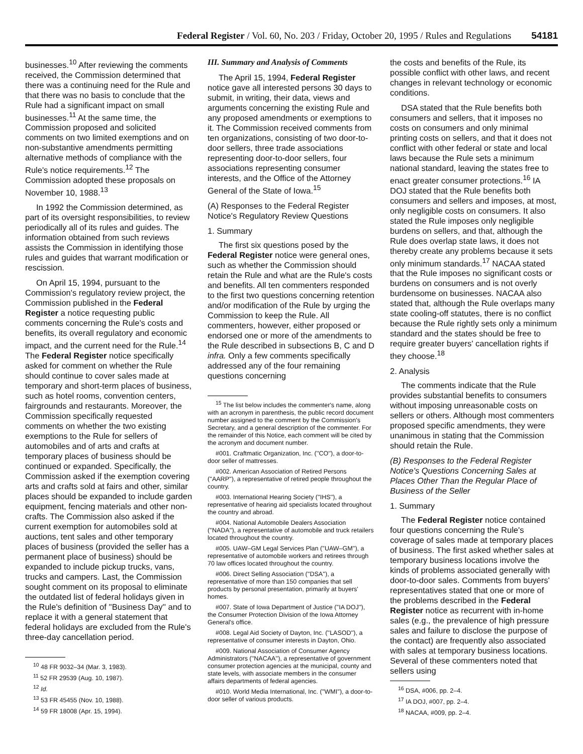Federal Register / Vol. 60, No. 203 / Friday, October 20, 1995 / Rules and Regulations 54181
businesses.<sup>10</sup> After reviewing the comments received, the Commission determined that there was a continuing need for the Rule and that there was no basis to conclude that the Rule had a significant impact on small businesses.<sup>11</sup> At the same time, the Commission proposed and solicited comments on two limited exemptions and on non-substantive amendments permitting alternative methods of compliance with the Rule's notice requirements.<sup>12</sup> The Commission adopted these proposals on November 10, 1988.<sup>13</sup>
In 1992 the Commission determined, as part of its oversight responsibilities, to review periodically all of its rules and guides. The information obtained from such reviews assists the Commission in identifying those rules and guides that warrant modification or rescission.
On April 15, 1994, pursuant to the Commission's regulatory review project, the Commission published in the Federal Register a notice requesting public comments concerning the Rule's costs and benefits, its overall regulatory and economic impact, and the current need for the Rule.<sup>14</sup> The Federal Register notice specifically asked for comment on whether the Rule should continue to cover sales made at temporary and short-term places of business, such as hotel rooms, convention centers, fairgrounds and restaurants. Moreover, the Commission specifically requested comments on whether the two existing exemptions to the Rule for sellers of automobiles and of arts and crafts at temporary places of business should be continued or expanded. Specifically, the Commission asked if the exemption covering arts and crafts sold at fairs and other, similar places should be expanded to include garden equipment, fencing materials and other non-crafts. The Commission also asked if the current exemption for automobiles sold at auctions, tent sales and other temporary places of business (provided the seller has a permanent place of business) should be expanded to include pickup trucks, vans, trucks and campers. Last, the Commission sought comment on its proposal to eliminate the outdated list of federal holidays given in the Rule's definition of ''Business Day'' and to replace it with a general statement that federal holidays are excluded from the Rule's three-day cancellation period.
<sup>10</sup> 48 FR 9032–34 (Mar. 3, 1983).
<sup>11</sup> 52 FR 29539 (Aug. 10, 1987).
<sup>12</sup> Id.
<sup>13</sup> 53 FR 45455 (Nov. 10, 1988).
<sup>14</sup> 59 FR 18008 (Apr. 15, 1994).
III. Summary and Analysis of Comments
The April 15, 1994, Federal Register notice gave all interested persons 30 days to submit, in writing, their data, views and arguments concerning the existing Rule and any proposed amendments or exemptions to it. The Commission received comments from ten organizations, consisting of two door-to-door sellers, three trade associations representing door-to-door sellers, four associations representing consumer interests, and the Office of the Attorney General of the State of Iowa.<sup>15</sup>
(A) Responses to the Federal Register Notice's Regulatory Review Questions
1. Summary
The first six questions posed by the Federal Register notice were general ones, such as whether the Commission should retain the Rule and what are the Rule's costs and benefits. All ten commenters responded to the first two questions concerning retention and/or modification of the Rule by urging the Commission to keep the Rule. All commenters, however, either proposed or endorsed one or more of the amendments to the Rule described in subsections B, C and D infra. Only a few comments specifically addressed any of the four remaining questions concerning
<sup>15</sup> The list below includes the commenter's name, along with an acronym in parenthesis, the public record document number assigned to the comment by the Commission's Secretary, and a general description of the commenter. For the remainder of this Notice, each comment will be cited by the acronym and document number.
#001. Craftmatic Organization, Inc. (''CO''), a door-to-door seller of mattresses.
#002. American Association of Retired Persons (''AARP''), a representative of retired people throughout the country.
#003. International Hearing Society (''IHS''), a representative of hearing aid specialists located throughout the country and abroad.
#004. National Automobile Dealers Association (''NADA''), a representative of automobile and truck retailers located throughout the country.
#005. UAW–GM Legal Services Plan (''UAW–GM''), a representative of automobile workers and retirees through 70 law offices located throughout the country.
#006. Direct Selling Association (''DSA''), a representative of more than 150 companies that sell products by personal presentation, primarily at buyers' homes.
#007. State of Iowa Department of Justice (''IA DOJ''), the Consumer Protection Division of the Iowa Attorney General's office.
#008. Legal Aid Society of Dayton, Inc. (''LASOD''), a representative of consumer interests in Dayton, Ohio.
#009. National Association of Consumer Agency Administrators (''NACAA''), a representative of government consumer protection agencies at the municipal, county and state levels, with associate members in the consumer affairs departments of federal agencies.
#010. World Media International, Inc. (''WMI''), a door-to-door seller of various products.
the costs and benefits of the Rule, its possible conflict with other laws, and recent changes in relevant technology or economic conditions.
DSA stated that the Rule benefits both consumers and sellers, that it imposes no costs on consumers and only minimal printing costs on sellers, and that it does not conflict with other federal or state and local laws because the Rule sets a minimum national standard, leaving the states free to enact greater consumer protections.<sup>16</sup> IA DOJ stated that the Rule benefits both consumers and sellers and imposes, at most, only negligible costs on consumers. It also stated the Rule imposes only negligible burdens on sellers, and that, although the Rule does overlap state laws, it does not thereby create any problems because it sets only minimum standards.<sup>17</sup> NACAA stated that the Rule imposes no significant costs or burdens on consumers and is not overly burdensome on businesses. NACAA also stated that, although the Rule overlaps many state cooling-off statutes, there is no conflict because the Rule rightly sets only a minimum standard and the states should be free to require greater buyers' cancellation rights if they choose.<sup>18</sup>
2. Analysis
The comments indicate that the Rule provides substantial benefits to consumers without imposing unreasonable costs on sellers or others. Although most commenters proposed specific amendments, they were unanimous in stating that the Commission should retain the Rule.
(B) Responses to the Federal Register Notice's Questions Concerning Sales at Places Other Than the Regular Place of Business of the Seller
1. Summary
The Federal Register notice contained four questions concerning the Rule's coverage of sales made at temporary places of business. The first asked whether sales at temporary business locations involve the kinds of problems associated generally with door-to-door sales. Comments from buyers' representatives stated that one or more of the problems described in the Federal Register notice as recurrent with in-home sales (e.g., the prevalence of high pressure sales and failure to disclose the purpose of the contact) are frequently also associated with sales at temporary business locations. Several of these commenters noted that sellers using
<sup>16</sup> DSA, #006, pp. 2–4.
<sup>17</sup> IA DOJ, #007, pp. 2–4.
<sup>18</sup> NACAA, #009, pp. 2–4.